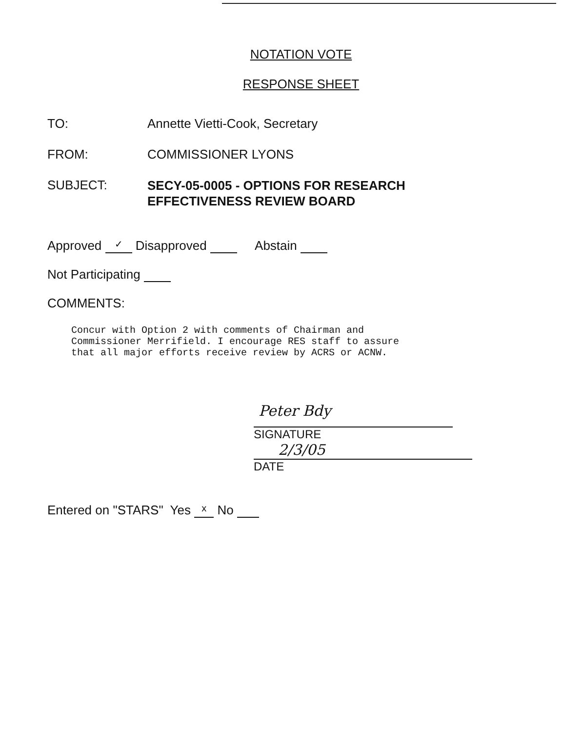NOTATION VOTE
RESPONSE SHEET
TO: Annette Vietti-Cook, Secretary
FROM: COMMISSIONER LYONS
SUBJECT:
SECY-05-0005 - OPTIONS FOR RESEARCH
EFFECTIVENESS REVIEW BOARD
Approved ✓ Disapproved Abstain
Not Participating
COMMENTS:
Concur with Option 2 with comments of Chairman and
Commissioner Merrifield. I encourage RES staff to assure
that all major efforts receive review by ACRS or ACNW.
Peter Bdy
SIGNATURE
2/3/05
DATE
Entered on "STARS" Yes x No